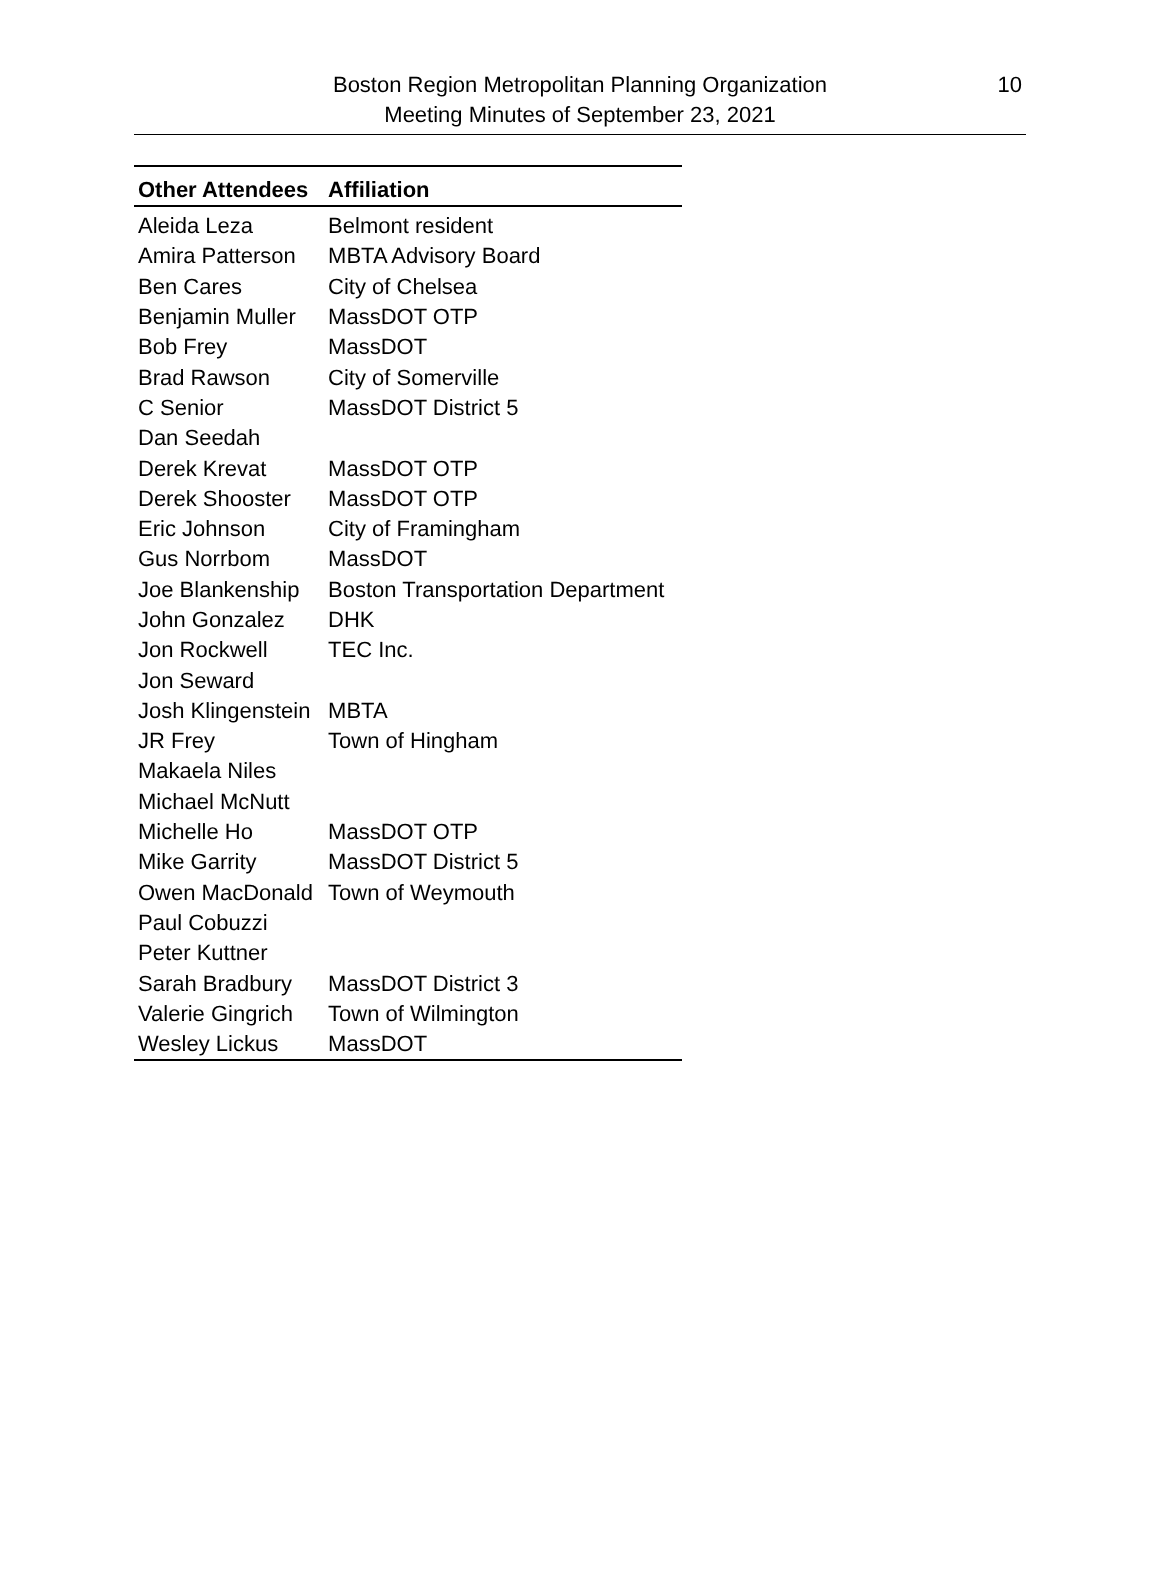Boston Region Metropolitan Planning Organization
Meeting Minutes of September 23, 2021
10
| Other Attendees | Affiliation |
| --- | --- |
| Aleida Leza | Belmont resident |
| Amira Patterson | MBTA Advisory Board |
| Ben Cares | City of Chelsea |
| Benjamin Muller | MassDOT OTP |
| Bob Frey | MassDOT |
| Brad Rawson | City of Somerville |
| C Senior | MassDOT District 5 |
| Dan Seedah | |
| Derek Krevat | MassDOT OTP |
| Derek Shooster | MassDOT OTP |
| Eric Johnson | City of Framingham |
| Gus Norrbom | MassDOT |
| Joe Blankenship | Boston Transportation Department |
| John Gonzalez | DHK |
| Jon Rockwell | TEC Inc. |
| Jon Seward | |
| Josh Klingenstein | MBTA |
| JR Frey | Town of Hingham |
| Makaela Niles | |
| Michael McNutt | |
| Michelle Ho | MassDOT OTP |
| Mike Garrity | MassDOT District 5 |
| Owen MacDonald | Town of Weymouth |
| Paul Cobuzzi | |
| Peter Kuttner | |
| Sarah Bradbury | MassDOT District 3 |
| Valerie Gingrich | Town of Wilmington |
| Wesley Lickus | MassDOT |